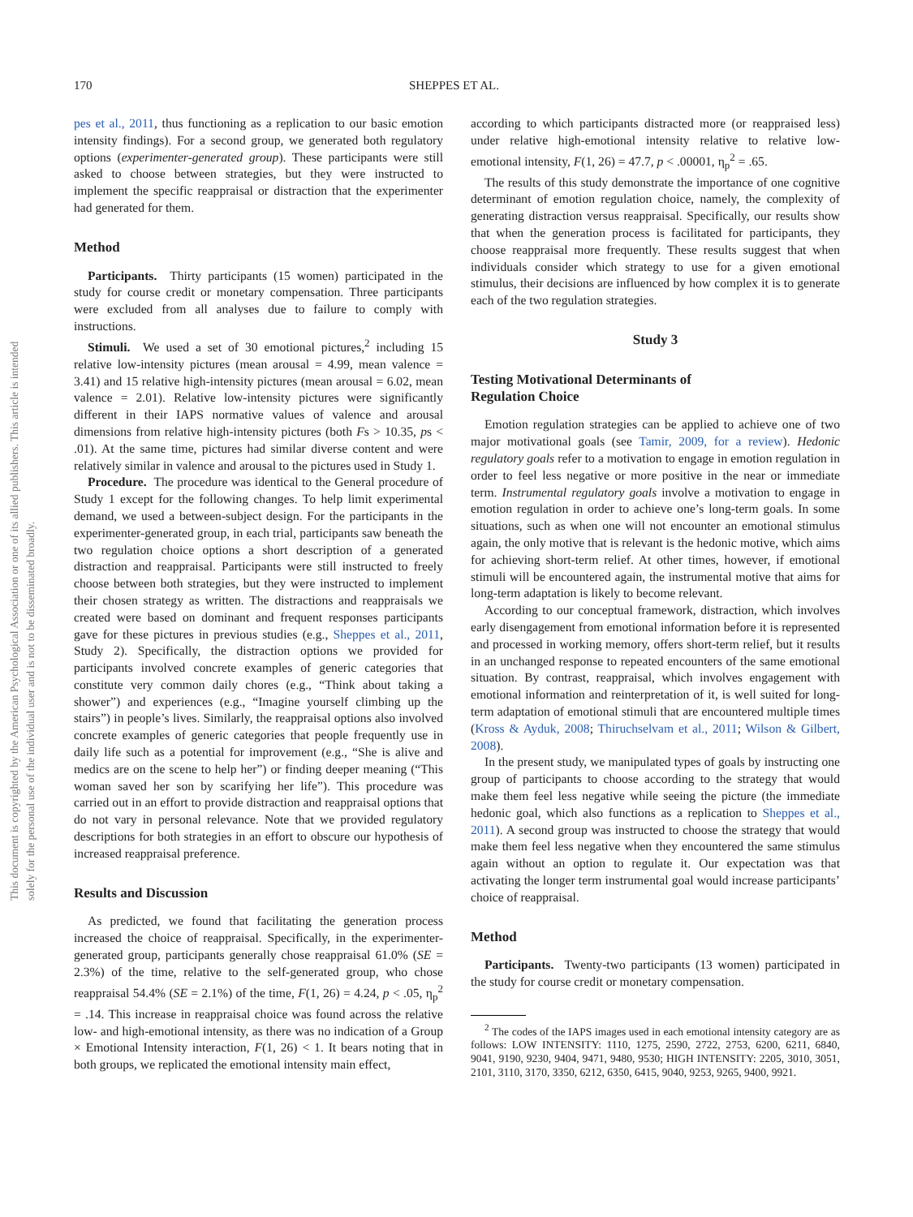170 SHEPPES ET AL.
This document is copyrighted by the American Psychological Association or one of its allied publishers. This article is intended solely for the personal use of the individual user and is not to be disseminated broadly.
pes et al., 2011, thus functioning as a replication to our basic emotion intensity findings). For a second group, we generated both regulatory options (experimenter-generated group). These participants were still asked to choose between strategies, but they were instructed to implement the specific reappraisal or distraction that the experimenter had generated for them.
Method
Participants. Thirty participants (15 women) participated in the study for course credit or monetary compensation. Three participants were excluded from all analyses due to failure to comply with instructions.
Stimuli. We used a set of 30 emotional pictures,<sup>2</sup> including 15 relative low-intensity pictures (mean arousal = 4.99, mean valence = 3.41) and 15 relative high-intensity pictures (mean arousal = 6.02, mean valence = 2.01). Relative low-intensity pictures were significantly different in their IAPS normative values of valence and arousal dimensions from relative high-intensity pictures (both Fs > 10.35, ps < .01). At the same time, pictures had similar diverse content and were relatively similar in valence and arousal to the pictures used in Study 1.
Procedure. The procedure was identical to the General procedure of Study 1 except for the following changes. To help limit experimental demand, we used a between-subject design. For the participants in the experimenter-generated group, in each trial, participants saw beneath the two regulation choice options a short description of a generated distraction and reappraisal. Participants were still instructed to freely choose between both strategies, but they were instructed to implement their chosen strategy as written. The distractions and reappraisals we created were based on dominant and frequent responses participants gave for these pictures in previous studies (e.g., Sheppes et al., 2011, Study 2). Specifically, the distraction options we provided for participants involved concrete examples of generic categories that constitute very common daily chores (e.g., “Think about taking a shower”) and experiences (e.g., “Imagine yourself climbing up the stairs”) in people’s lives. Similarly, the reappraisal options also involved concrete examples of generic categories that people frequently use in daily life such as a potential for improvement (e.g., “She is alive and medics are on the scene to help her”) or finding deeper meaning (“This woman saved her son by scarifying her life”). This procedure was carried out in an effort to provide distraction and reappraisal options that do not vary in personal relevance. Note that we provided regulatory descriptions for both strategies in an effort to obscure our hypothesis of increased reappraisal preference.
Results and Discussion
As predicted, we found that facilitating the generation process increased the choice of reappraisal. Specifically, in the experimenter-generated group, participants generally chose reappraisal 61.0% (SE = 2.3%) of the time, relative to the self-generated group, who chose reappraisal 54.4% (SE = 2.1%) of the time, F(1, 26) = 4.24, p < .05, η<sub>p</sub><sup>2</sup> = .14. This increase in reappraisal choice was found across the relative low- and high-emotional intensity, as there was no indication of a Group × Emotional Intensity interaction, F(1, 26) < 1. It bears noting that in both groups, we replicated the emotional intensity main effect,
according to which participants distracted more (or reappraised less) under relative high-emotional intensity relative to relative low-emotional intensity, F(1, 26) = 47.7, p < .00001, η<sub>p</sub><sup>2</sup> = .65.
The results of this study demonstrate the importance of one cognitive determinant of emotion regulation choice, namely, the complexity of generating distraction versus reappraisal. Specifically, our results show that when the generation process is facilitated for participants, they choose reappraisal more frequently. These results suggest that when individuals consider which strategy to use for a given emotional stimulus, their decisions are influenced by how complex it is to generate each of the two regulation strategies.
Study 3
Testing Motivational Determinants of
Regulation Choice
Emotion regulation strategies can be applied to achieve one of two major motivational goals (see Tamir, 2009, for a review). Hedonic regulatory goals refer to a motivation to engage in emotion regulation in order to feel less negative or more positive in the near or immediate term. Instrumental regulatory goals involve a motivation to engage in emotion regulation in order to achieve one’s long-term goals. In some situations, such as when one will not encounter an emotional stimulus again, the only motive that is relevant is the hedonic motive, which aims for achieving short-term relief. At other times, however, if emotional stimuli will be encountered again, the instrumental motive that aims for long-term adaptation is likely to become relevant.
According to our conceptual framework, distraction, which involves early disengagement from emotional information before it is represented and processed in working memory, offers short-term relief, but it results in an unchanged response to repeated encounters of the same emotional situation. By contrast, reappraisal, which involves engagement with emotional information and reinterpretation of it, is well suited for long-term adaptation of emotional stimuli that are encountered multiple times (Kross & Ayduk, 2008; Thiruchselvam et al., 2011; Wilson & Gilbert, 2008).
In the present study, we manipulated types of goals by instructing one group of participants to choose according to the strategy that would make them feel less negative while seeing the picture (the immediate hedonic goal, which also functions as a replication to Sheppes et al., 2011). A second group was instructed to choose the strategy that would make them feel less negative when they encountered the same stimulus again without an option to regulate it. Our expectation was that activating the longer term instrumental goal would increase participants’ choice of reappraisal.
Method
Participants. Twenty-two participants (13 women) participated in the study for course credit or monetary compensation.
<sup>2</sup> The codes of the IAPS images used in each emotional intensity category are as follows: LOW INTENSITY: 1110, 1275, 2590, 2722, 2753, 6200, 6211, 6840, 9041, 9190, 9230, 9404, 9471, 9480, 9530; HIGH INTENSITY: 2205, 3010, 3051, 2101, 3110, 3170, 3350, 6212, 6350, 6415, 9040, 9253, 9265, 9400, 9921.